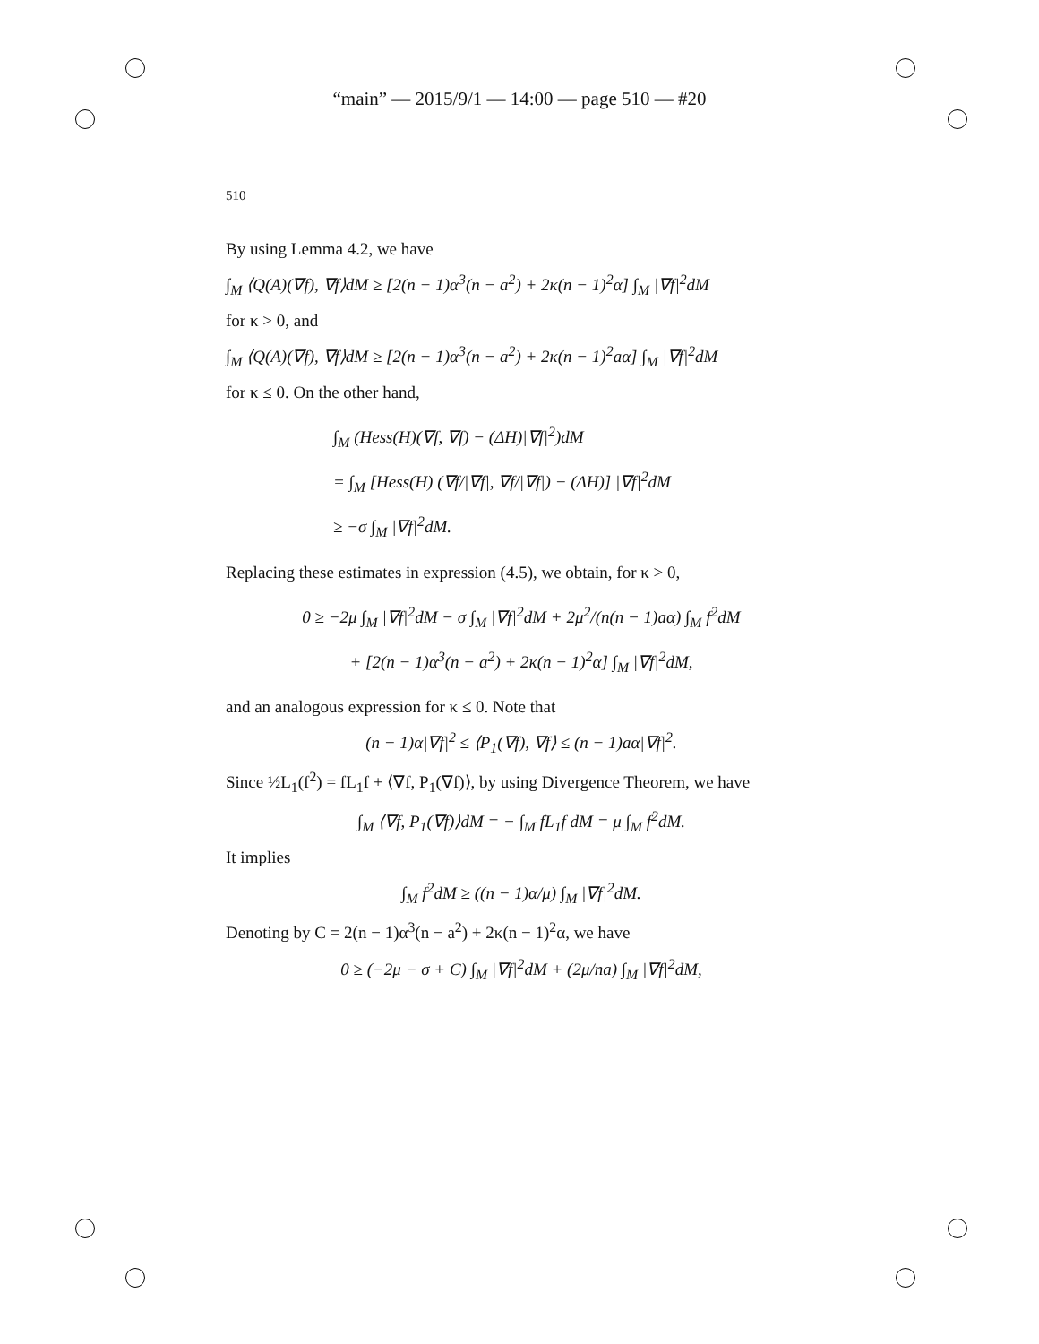“main” — 2015/9/1 — 14:00 — page 510 — #20
510
By using Lemma 4.2, we have
∫<sub>M</sub> ⟨Q(A)(∇f), ∇f⟩dM ≥ [2(n − 1)α<sup>3</sup>(n − a<sup>2</sup>) + 2κ(n − 1)<sup>2</sup>α] ∫<sub>M</sub> |∇f|<sup>2</sup>dM
for κ > 0, and
∫<sub>M</sub> ⟨Q(A)(∇f), ∇f⟩dM ≥ [2(n − 1)α<sup>3</sup>(n − a<sup>2</sup>) + 2κ(n − 1)<sup>2</sup>aα] ∫<sub>M</sub> |∇f|<sup>2</sup>dM
for κ ≤ 0. On the other hand,
∫<sub>M</sub> (Hess(H)(∇f, ∇f) − (ΔH)|∇f|<sup>2</sup>)dM
= ∫<sub>M</sub> [Hess(H) (∇f/|∇f|, ∇f/|∇f|) − (ΔH)] |∇f|<sup>2</sup>dM
≥ −σ ∫<sub>M</sub> |∇f|<sup>2</sup>dM.
Replacing these estimates in expression (4.5), we obtain, for κ > 0,
0 ≥ −2μ ∫<sub>M</sub> |∇f|<sup>2</sup>dM − σ ∫<sub>M</sub> |∇f|<sup>2</sup>dM + 2μ<sup>2</sup>/(n(n − 1)aα) ∫<sub>M</sub> f<sup>2</sup>dM
+ [2(n − 1)α<sup>3</sup>(n − a<sup>2</sup>) + 2κ(n − 1)<sup>2</sup>α] ∫<sub>M</sub> |∇f|<sup>2</sup>dM,
and an analogous expression for κ ≤ 0. Note that
(n − 1)α|∇f|<sup>2</sup> ≤ ⟨P<sub>1</sub>(∇f), ∇f⟩ ≤ (n − 1)aα|∇f|<sup>2</sup>.
Since ½L<sub>1</sub>(f<sup>2</sup>) = fL<sub>1</sub>f + ⟨∇f, P<sub>1</sub>(∇f)⟩, by using Divergence Theorem, we have
∫<sub>M</sub> ⟨∇f, P<sub>1</sub>(∇f)⟩dM = − ∫<sub>M</sub> fL<sub>1</sub>f dM = μ ∫<sub>M</sub> f<sup>2</sup>dM.
It implies
∫<sub>M</sub> f<sup>2</sup>dM ≥ ((n − 1)α/μ) ∫<sub>M</sub> |∇f|<sup>2</sup>dM.
Denoting by C = 2(n − 1)α<sup>3</sup>(n − a<sup>2</sup>) + 2κ(n − 1)<sup>2</sup>α, we have
0 ≥ (−2μ − σ + C) ∫<sub>M</sub> |∇f|<sup>2</sup>dM + (2μ/na) ∫<sub>M</sub> |∇f|<sup>2</sup>dM,